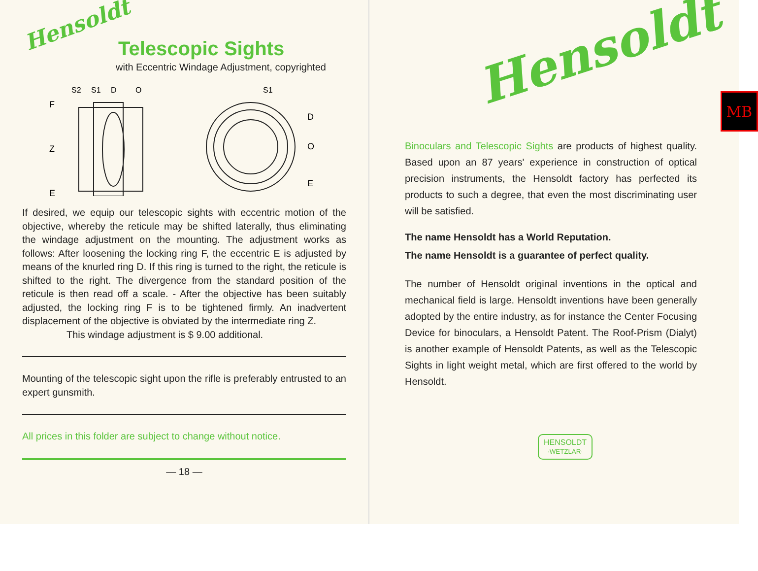Hensoldt
Telescopic Sights
with Eccentric Windage Adjustment, copyrighted
F
S2
S1
D
O
Z
E
S1
D
O
E
If desired, we equip our telescopic sights with eccentric motion of the objective, whereby the reticule may be shifted laterally, thus eliminating the windage adjustment on the mounting. The adjustment works as follows: After loosening the locking ring F, the eccentric E is adjusted by means of the knurled ring D. If this ring is turned to the right, the reticule is shifted to the right. The divergence from the standard position of the reticule is then read off a scale. - After the objective has been suitably adjusted, the locking ring F is to be tightened firmly. An inadvertent displacement of the objective is obviated by the intermediate ring Z.
This windage adjustment is $ 9.00 additional.
Mounting of the telescopic sight upon the rifle is preferably entrusted to an expert gunsmith.
All prices in this folder are subject to change without notice.
— 18 —
MB
Hensoldt
Binoculars and Telescopic Sights are products of highest quality. Based upon an 87 years' experience in construction of optical precision instruments, the Hensoldt factory has perfected its products to such a degree, that even the most discriminating user will be satisfied.
The name Hensoldt has a World Reputation.
The name Hensoldt is a guarantee of perfect quality.
The number of Hensoldt original inventions in the optical and mechanical field is large. Hensoldt inventions have been generally adopted by the entire industry, as for instance the Center Focusing Device for binoculars, a Hensoldt Patent. The Roof-Prism (Dialyt) is another example of Hensoldt Patents, as well as the Telescopic Sights in light weight metal, which are first offered to the world by Hensoldt.
HENSOLDT
·WETZLAR·